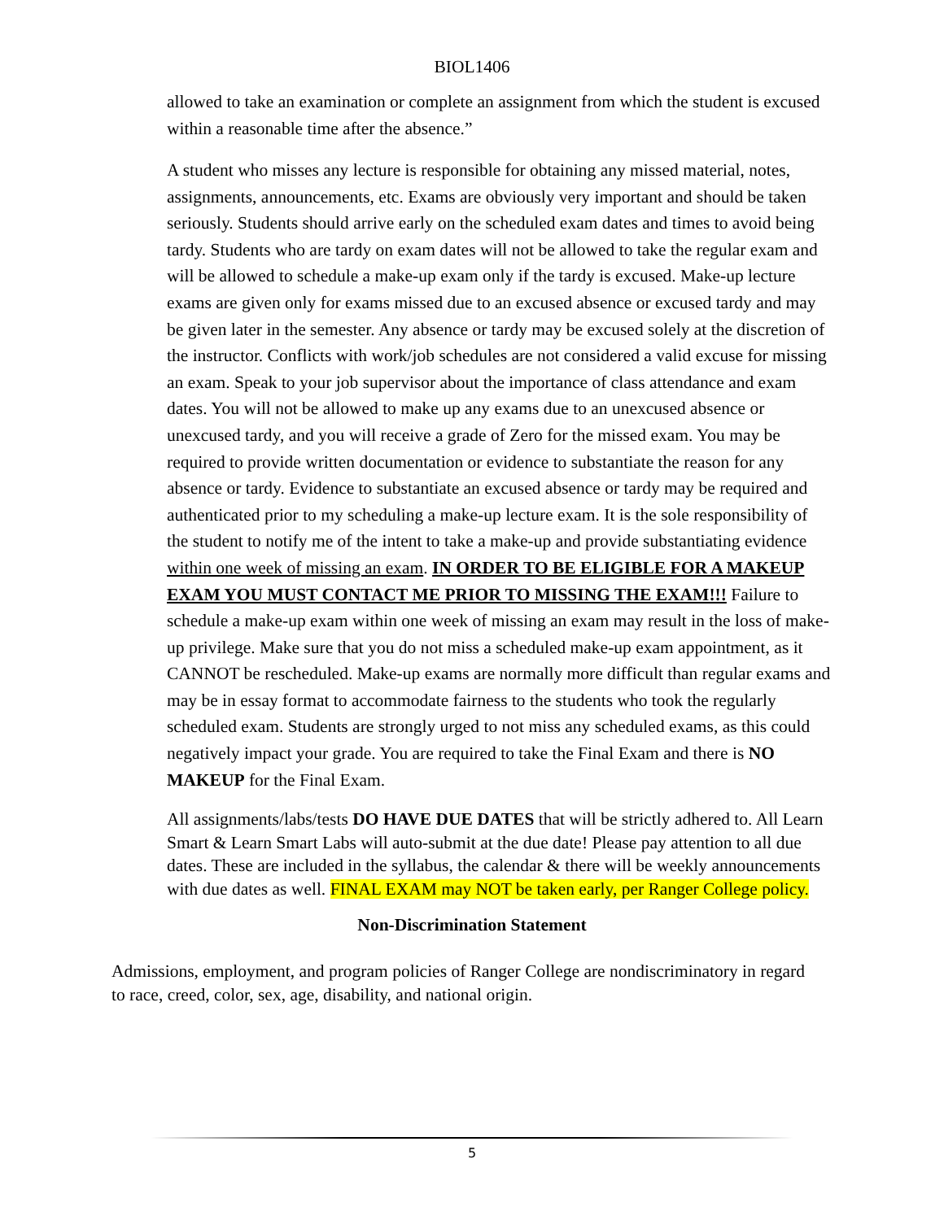BIOL1406
allowed to take an examination or complete an assignment from which the student is excused within a reasonable time after the absence.”
A student who misses any lecture is responsible for obtaining any missed material, notes, assignments, announcements, etc. Exams are obviously very important and should be taken seriously. Students should arrive early on the scheduled exam dates and times to avoid being tardy. Students who are tardy on exam dates will not be allowed to take the regular exam and will be allowed to schedule a make-up exam only if the tardy is excused. Make-up lecture exams are given only for exams missed due to an excused absence or excused tardy and may be given later in the semester. Any absence or tardy may be excused solely at the discretion of the instructor. Conflicts with work/job schedules are not considered a valid excuse for missing an exam. Speak to your job supervisor about the importance of class attendance and exam dates. You will not be allowed to make up any exams due to an unexcused absence or unexcused tardy, and you will receive a grade of Zero for the missed exam. You may be required to provide written documentation or evidence to substantiate the reason for any absence or tardy. Evidence to substantiate an excused absence or tardy may be required and authenticated prior to my scheduling a make-up lecture exam. It is the sole responsibility of the student to notify me of the intent to take a make-up and provide substantiating evidence within one week of missing an exam. IN ORDER TO BE ELIGIBLE FOR A MAKEUP EXAM YOU MUST CONTACT ME PRIOR TO MISSING THE EXAM!!! Failure to schedule a make-up exam within one week of missing an exam may result in the loss of make-up privilege. Make sure that you do not miss a scheduled make-up exam appointment, as it CANNOT be rescheduled. Make-up exams are normally more difficult than regular exams and may be in essay format to accommodate fairness to the students who took the regularly scheduled exam. Students are strongly urged to not miss any scheduled exams, as this could negatively impact your grade. You are required to take the Final Exam and there is NO MAKEUP for the Final Exam.
All assignments/labs/tests DO HAVE DUE DATES that will be strictly adhered to. All Learn Smart & Learn Smart Labs will auto-submit at the due date! Please pay attention to all due dates. These are included in the syllabus, the calendar & there will be weekly announcements with due dates as well. FINAL EXAM may NOT be taken early, per Ranger College policy.
Non-Discrimination Statement
Admissions, employment, and program policies of Ranger College are nondiscriminatory in regard to race, creed, color, sex, age, disability, and national origin.
5